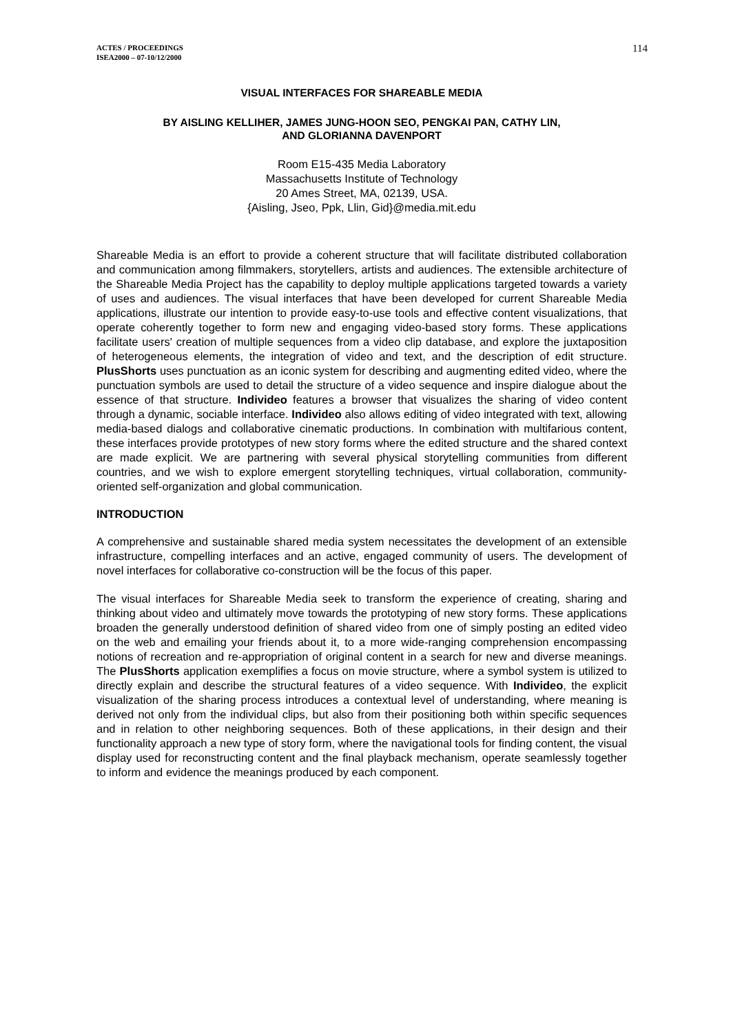ACTES / PROCEEDINGS
ISEA2000 – 07-10/12/2000
114
VISUAL INTERFACES FOR SHAREABLE MEDIA
BY AISLING KELLIHER, JAMES JUNG-HOON SEO, PENGKAI PAN, CATHY LIN,
AND GLORIANNA DAVENPORT
Room E15-435 Media Laboratory
Massachusetts Institute of Technology
20 Ames Street, MA, 02139, USA.
{Aisling, Jseo, Ppk, Llin, Gid}@media.mit.edu
Shareable Media is an effort to provide a coherent structure that will facilitate distributed collaboration and communication among filmmakers, storytellers, artists and audiences. The extensible architecture of the Shareable Media Project has the capability to deploy multiple applications targeted towards a variety of uses and audiences. The visual interfaces that have been developed for current Shareable Media applications, illustrate our intention to provide easy-to-use tools and effective content visualizations, that operate coherently together to form new and engaging video-based story forms. These applications facilitate users' creation of multiple sequences from a video clip database, and explore the juxtaposition of heterogeneous elements, the integration of video and text, and the description of edit structure. PlusShorts uses punctuation as an iconic system for describing and augmenting edited video, where the punctuation symbols are used to detail the structure of a video sequence and inspire dialogue about the essence of that structure. Individeo features a browser that visualizes the sharing of video content through a dynamic, sociable interface. Individeo also allows editing of video integrated with text, allowing media-based dialogs and collaborative cinematic productions. In combination with multifarious content, these interfaces provide prototypes of new story forms where the edited structure and the shared context are made explicit. We are partnering with several physical storytelling communities from different countries, and we wish to explore emergent storytelling techniques, virtual collaboration, community-oriented self-organization and global communication.
INTRODUCTION
A comprehensive and sustainable shared media system necessitates the development of an extensible infrastructure, compelling interfaces and an active, engaged community of users. The development of novel interfaces for collaborative co-construction will be the focus of this paper.
The visual interfaces for Shareable Media seek to transform the experience of creating, sharing and thinking about video and ultimately move towards the prototyping of new story forms. These applications broaden the generally understood definition of shared video from one of simply posting an edited video on the web and emailing your friends about it, to a more wide-ranging comprehension encompassing notions of recreation and re-appropriation of original content in a search for new and diverse meanings. The PlusShorts application exemplifies a focus on movie structure, where a symbol system is utilized to directly explain and describe the structural features of a video sequence. With Individeo, the explicit visualization of the sharing process introduces a contextual level of understanding, where meaning is derived not only from the individual clips, but also from their positioning both within specific sequences and in relation to other neighboring sequences. Both of these applications, in their design and their functionality approach a new type of story form, where the navigational tools for finding content, the visual display used for reconstructing content and the final playback mechanism, operate seamlessly together to inform and evidence the meanings produced by each component.